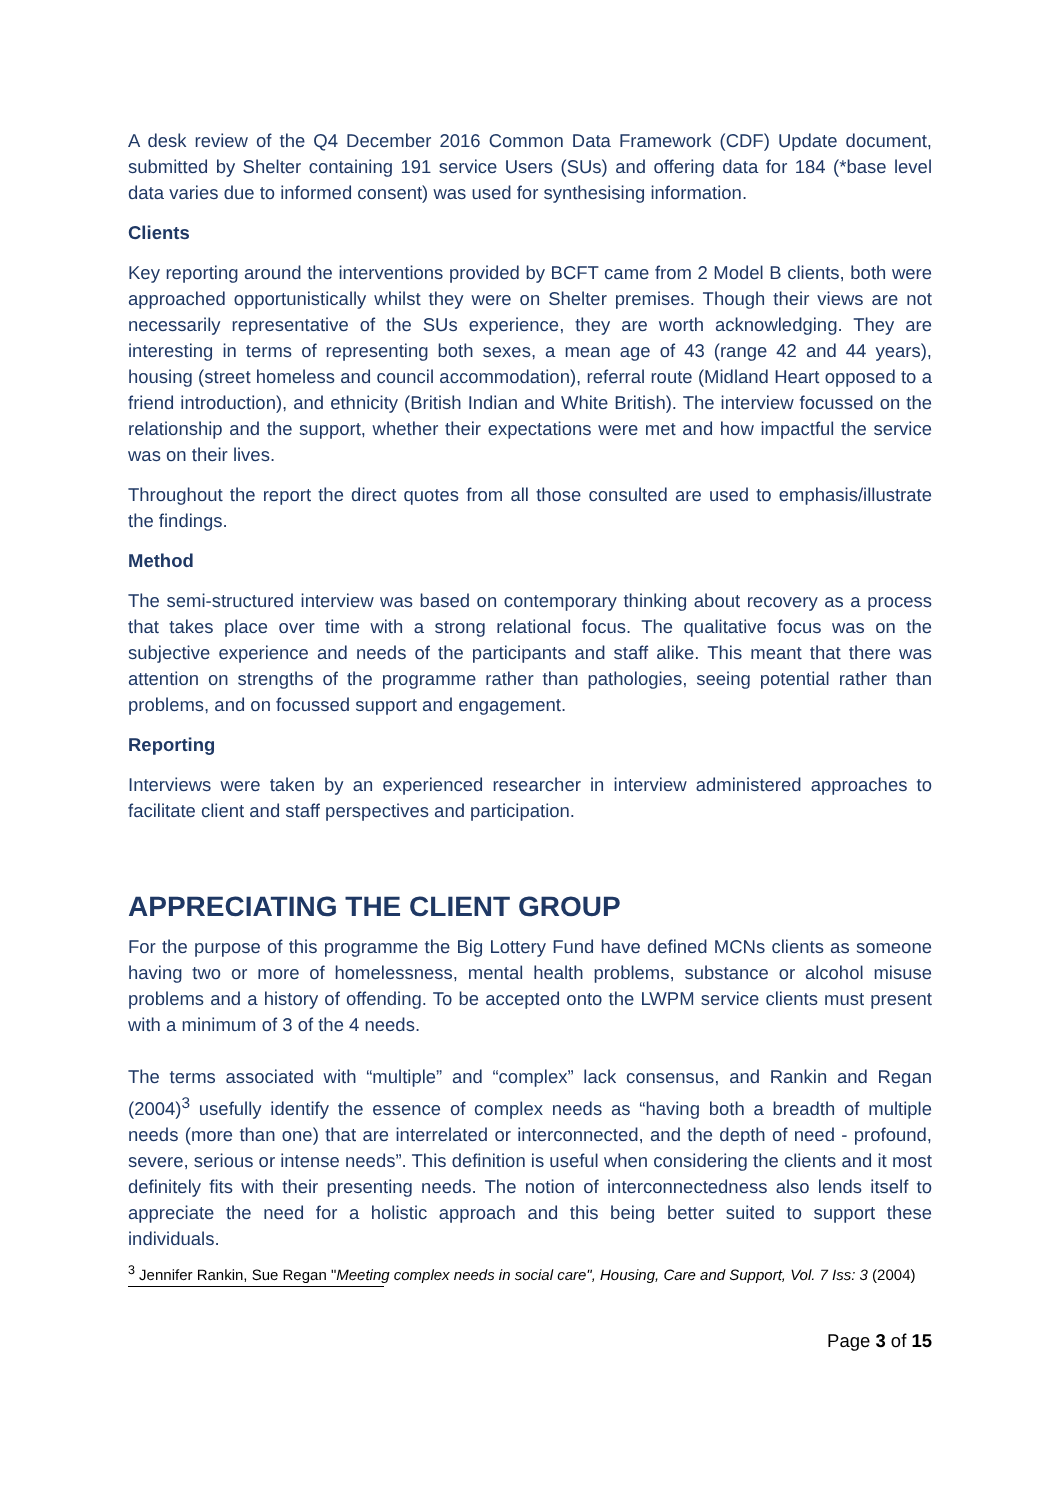A desk review of the Q4 December 2016 Common Data Framework (CDF) Update document, submitted by Shelter containing 191 service Users (SUs) and offering data for 184 (*base level data varies due to informed consent) was used for synthesising information.
Clients
Key reporting around the interventions provided by BCFT came from 2 Model B clients, both were approached opportunistically whilst they were on Shelter premises. Though their views are not necessarily representative of the SUs experience, they are worth acknowledging. They are interesting in terms of representing both sexes, a mean age of 43 (range 42 and 44 years), housing (street homeless and council accommodation), referral route (Midland Heart opposed to a friend introduction), and ethnicity (British Indian and White British). The interview focussed on the relationship and the support, whether their expectations were met and how impactful the service was on their lives.
Throughout the report the direct quotes from all those consulted are used to emphasis/illustrate the findings.
Method
The semi-structured interview was based on contemporary thinking about recovery as a process that takes place over time with a strong relational focus. The qualitative focus was on the subjective experience and needs of the participants and staff alike. This meant that there was attention on strengths of the programme rather than pathologies, seeing potential rather than problems, and on focussed support and engagement.
Reporting
Interviews were taken by an experienced researcher in interview administered approaches to facilitate client and staff perspectives and participation.
APPRECIATING THE CLIENT GROUP
For the purpose of this programme the Big Lottery Fund have defined MCNs clients as someone having two or more of homelessness, mental health problems, substance or alcohol misuse problems and a history of offending. To be accepted onto the LWPM service clients must present with a minimum of 3 of the 4 needs.
The terms associated with “multiple” and “complex” lack consensus, and Rankin and Regan (2004)<sup>3</sup> usefully identify the essence of complex needs as “having both a breadth of multiple needs (more than one) that are interrelated or interconnected, and the depth of need - profound, severe, serious or intense needs”. This definition is useful when considering the clients and it most definitely fits with their presenting needs. The notion of interconnectedness also lends itself to appreciate the need for a holistic approach and this being better suited to support these individuals.
<sup>3</sup> Jennifer Rankin, Sue Regan "Meeting complex needs in social care", Housing, Care and Support, Vol. 7 Iss: 3 (2004)
Page 3 of 15